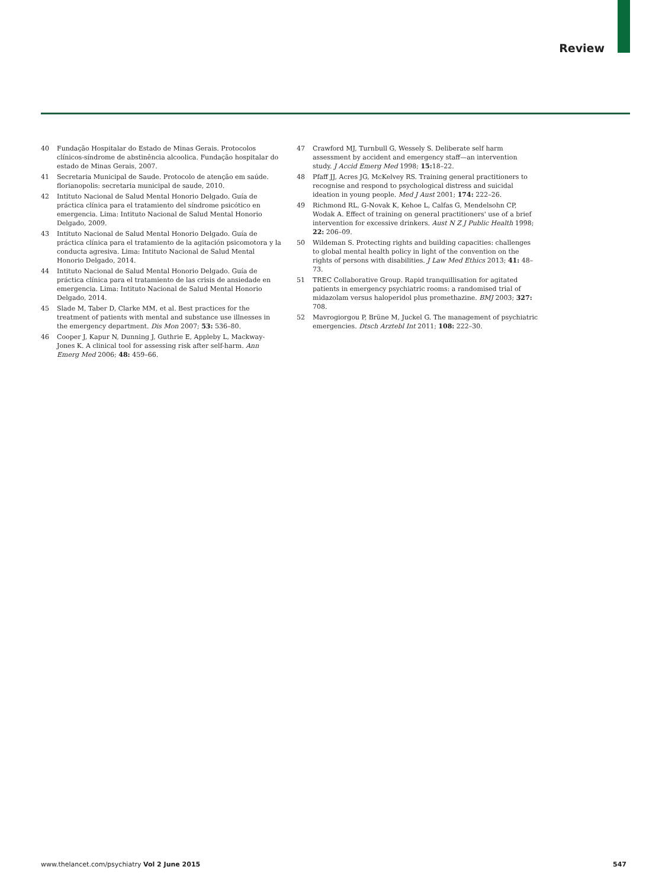Review
40 Fundação Hospitalar do Estado de Minas Gerais. Protocolos clínicos-síndrome de abstinência alcoolica. Fundação hospitalar do estado de Minas Gerais, 2007.
41 Secretaria Municipal de Saude. Protocolo de atenção em saúde. florianopolis: secretaria municipal de saude, 2010.
42 Intituto Nacional de Salud Mental Honorio Delgado. Guía de práctica clínica para el tratamiento del síndrome psicótico en emergencia. Lima: Intituto Nacional de Salud Mental Honorio Delgado, 2009.
43 Intituto Nacional de Salud Mental Honorio Delgado. Guía de práctica clínica para el tratamiento de la agitación psicomotora y la conducta agresiva. Lima: Intituto Nacional de Salud Mental Honorio Delgado, 2014.
44 Intituto Nacional de Salud Mental Honorio Delgado. Guía de práctica clínica para el tratamiento de las crisis de ansiedade en emergencia. Lima: Intituto Nacional de Salud Mental Honorio Delgado, 2014.
45 Slade M, Taber D, Clarke MM, et al. Best practices for the treatment of patients with mental and substance use illnesses in the emergency department. Dis Mon 2007; 53: 536–80.
46 Cooper J, Kapur N, Dunning J, Guthrie E, Appleby L, Mackway-Jones K. A clinical tool for assessing risk after self-harm. Ann Emerg Med 2006; 48: 459–66.
47 Crawford MJ, Turnbull G, Wessely S. Deliberate self harm assessment by accident and emergency staff—an intervention study. J Accid Emerg Med 1998; 15: 18–22.
48 Pfaff JJ, Acres JG, McKelvey RS. Training general practitioners to recognise and respond to psychological distress and suicidal ideation in young people. Med J Aust 2001; 174: 222–26.
49 Richmond RL, G-Novak K, Kehoe L, Calfas G, Mendelsohn CP, Wodak A. Effect of training on general practitioners' use of a brief intervention for excessive drinkers. Aust N Z J Public Health 1998; 22: 206–09.
50 Wildeman S. Protecting rights and building capacities: challenges to global mental health policy in light of the convention on the rights of persons with disabilities. J Law Med Ethics 2013; 41: 48–73.
51 TREC Collaborative Group. Rapid tranquillisation for agitated patients in emergency psychiatric rooms: a randomised trial of midazolam versus haloperidol plus promethazine. BMJ 2003; 327: 708.
52 Mavrogiorgou P, Brüne M, Juckel G. The management of psychiatric emergencies. Dtsch Arztebl Int 2011; 108: 222–30.
www.thelancet.com/psychiatry Vol 2 June 2015 547